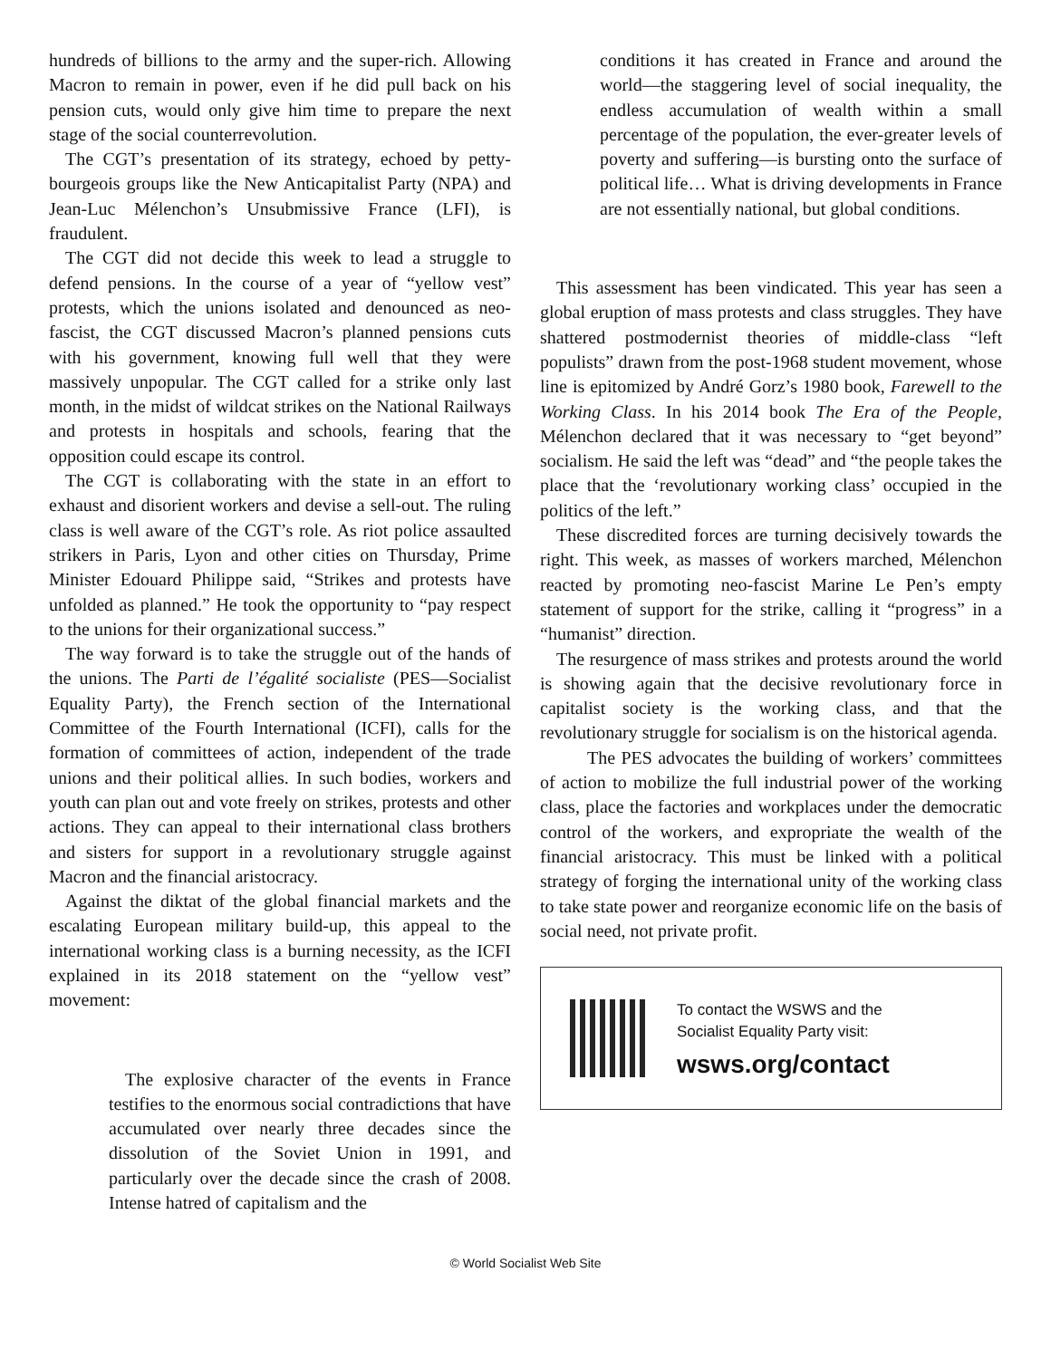hundreds of billions to the army and the super-rich. Allowing Macron to remain in power, even if he did pull back on his pension cuts, would only give him time to prepare the next stage of the social counterrevolution.
The CGT’s presentation of its strategy, echoed by petty-bourgeois groups like the New Anticapitalist Party (NPA) and Jean-Luc Mélenchon’s Unsubmissive France (LFI), is fraudulent.
The CGT did not decide this week to lead a struggle to defend pensions. In the course of a year of “yellow vest” protests, which the unions isolated and denounced as neo-fascist, the CGT discussed Macron’s planned pensions cuts with his government, knowing full well that they were massively unpopular. The CGT called for a strike only last month, in the midst of wildcat strikes on the National Railways and protests in hospitals and schools, fearing that the opposition could escape its control.
The CGT is collaborating with the state in an effort to exhaust and disorient workers and devise a sell-out. The ruling class is well aware of the CGT’s role. As riot police assaulted strikers in Paris, Lyon and other cities on Thursday, Prime Minister Edouard Philippe said, “Strikes and protests have unfolded as planned.” He took the opportunity to “pay respect to the unions for their organizational success.”
The way forward is to take the struggle out of the hands of the unions. The Parti de l’égalité socialiste (PES—Socialist Equality Party), the French section of the International Committee of the Fourth International (ICFI), calls for the formation of committees of action, independent of the trade unions and their political allies. In such bodies, workers and youth can plan out and vote freely on strikes, protests and other actions. They can appeal to their international class brothers and sisters for support in a revolutionary struggle against Macron and the financial aristocracy.
Against the diktat of the global financial markets and the escalating European military build-up, this appeal to the international working class is a burning necessity, as the ICFI explained in its 2018 statement on the “yellow vest” movement:
The explosive character of the events in France testifies to the enormous social contradictions that have accumulated over nearly three decades since the dissolution of the Soviet Union in 1991, and particularly over the decade since the crash of 2008. Intense hatred of capitalism and the
conditions it has created in France and around the world—the staggering level of social inequality, the endless accumulation of wealth within a small percentage of the population, the ever-greater levels of poverty and suffering—is bursting onto the surface of political life… What is driving developments in France are not essentially national, but global conditions.
This assessment has been vindicated. This year has seen a global eruption of mass protests and class struggles. They have shattered postmodernist theories of middle-class “left populists” drawn from the post-1968 student movement, whose line is epitomized by André Gorz’s 1980 book, Farewell to the Working Class. In his 2014 book The Era of the People, Mélenchon declared that it was necessary to “get beyond” socialism. He said the left was “dead” and “the people takes the place that the ‘revolutionary working class’ occupied in the politics of the left.”
These discredited forces are turning decisively towards the right. This week, as masses of workers marched, Mélenchon reacted by promoting neo-fascist Marine Le Pen’s empty statement of support for the strike, calling it “progress” in a “humanist” direction.
The resurgence of mass strikes and protests around the world is showing again that the decisive revolutionary force in capitalist society is the working class, and that the revolutionary struggle for socialism is on the historical agenda.
The PES advocates the building of workers’ committees of action to mobilize the full industrial power of the working class, place the factories and workplaces under the democratic control of the workers, and expropriate the wealth of the financial aristocracy. This must be linked with a political strategy of forging the international unity of the working class to take state power and reorganize economic life on the basis of social need, not private profit.
To contact the WSWS and the
Socialist Equality Party visit:
wsws.org/contact
© World Socialist Web Site